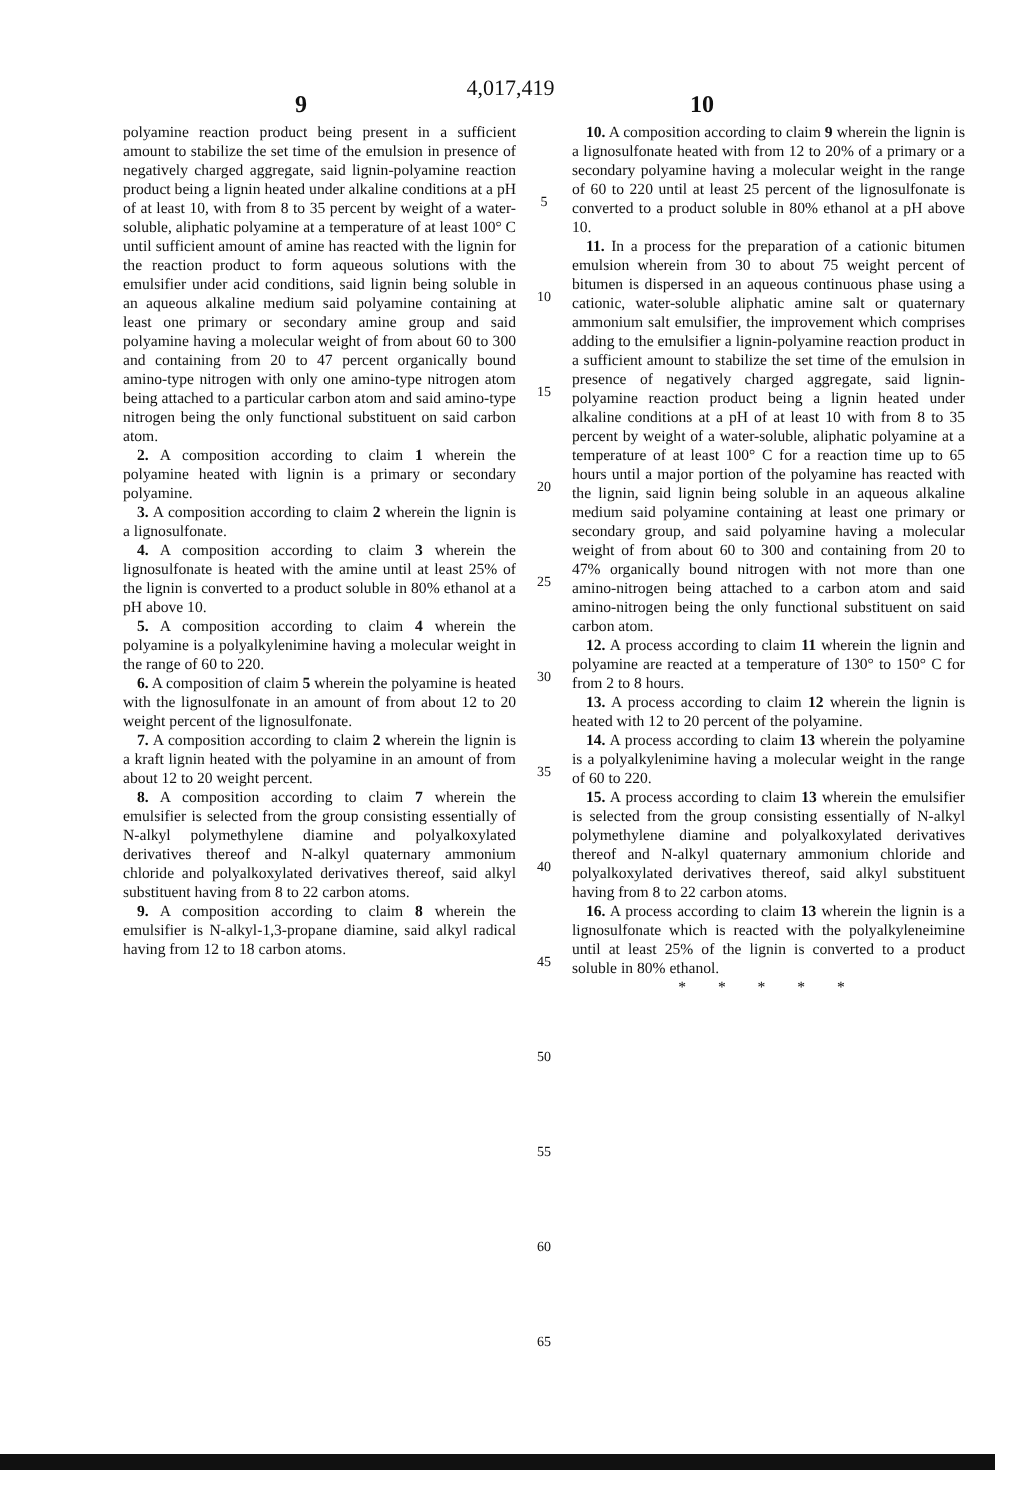4,017,419
9 10
polyamine reaction product being present in a sufficient amount to stabilize the set time of the emulsion in presence of negatively charged aggregate, said lignin-polyamine reaction product being a lignin heated under alkaline conditions at a pH of at least 10, with from 8 to 35 percent by weight of a water-soluble, aliphatic polyamine at a temperature of at least 100° C until sufficient amount of amine has reacted with the lignin for the reaction product to form aqueous solutions with the emulsifier under acid conditions, said lignin being soluble in an aqueous alkaline medium said polyamine containing at least one primary or secondary amine group and said polyamine having a molecular weight of from about 60 to 300 and containing from 20 to 47 percent organically bound amino-type nitrogen with only one amino-type nitrogen atom being attached to a particular carbon atom and said amino-type nitrogen being the only functional substituent on said carbon atom.
2. A composition according to claim 1 wherein the polyamine heated with lignin is a primary or secondary polyamine.
3. A composition according to claim 2 wherein the lignin is a lignosulfonate.
4. A composition according to claim 3 wherein the lignosulfonate is heated with the amine until at least 25% of the lignin is converted to a product soluble in 80% ethanol at a pH above 10.
5. A composition according to claim 4 wherein the polyamine is a polyalkylenimine having a molecular weight in the range of 60 to 220.
6. A composition of claim 5 wherein the polyamine is heated with the lignosulfonate in an amount of from about 12 to 20 weight percent of the lignosulfonate.
7. A composition according to claim 2 wherein the lignin is a kraft lignin heated with the polyamine in an amount of from about 12 to 20 weight percent.
8. A composition according to claim 7 wherein the emulsifier is selected from the group consisting essentially of N-alkyl polymethylene diamine and polyalkoxylated derivatives thereof and N-alkyl quaternary ammonium chloride and polyalkoxylated derivatives thereof, said alkyl substituent having from 8 to 22 carbon atoms.
9. A composition according to claim 8 wherein the emulsifier is N-alkyl-1,3-propane diamine, said alkyl radical having from 12 to 18 carbon atoms.
5
10
15
20
25
30
35
40
45
50
55
60
65
10. A composition according to claim 9 wherein the lignin is a lignosulfonate heated with from 12 to 20% of a primary or a secondary polyamine having a molecular weight in the range of 60 to 220 until at least 25 percent of the lignosulfonate is converted to a product soluble in 80% ethanol at a pH above 10.
11. In a process for the preparation of a cationic bitumen emulsion wherein from 30 to about 75 weight percent of bitumen is dispersed in an aqueous continuous phase using a cationic, water-soluble aliphatic amine salt or quaternary ammonium salt emulsifier, the improvement which comprises adding to the emulsifier a lignin-polyamine reaction product in a sufficient amount to stabilize the set time of the emulsion in presence of negatively charged aggregate, said lignin-polyamine reaction product being a lignin heated under alkaline conditions at a pH of at least 10 with from 8 to 35 percent by weight of a water-soluble, aliphatic polyamine at a temperature of at least 100° C for a reaction time up to 65 hours until a major portion of the polyamine has reacted with the lignin, said lignin being soluble in an aqueous alkaline medium said polyamine containing at least one primary or secondary group, and said polyamine having a molecular weight of from about 60 to 300 and containing from 20 to 47% organically bound nitrogen with not more than one amino-nitrogen being attached to a carbon atom and said amino-nitrogen being the only functional substituent on said carbon atom.
12. A process according to claim 11 wherein the lignin and polyamine are reacted at a temperature of 130° to 150° C for from 2 to 8 hours.
13. A process according to claim 12 wherein the lignin is heated with 12 to 20 percent of the polyamine.
14. A process according to claim 13 wherein the polyamine is a polyalkylenimine having a molecular weight in the range of 60 to 220.
15. A process according to claim 13 wherein the emulsifier is selected from the group consisting essentially of N-alkyl polymethylene diamine and polyalkoxylated derivatives thereof and N-alkyl quaternary ammonium chloride and polyalkoxylated derivatives thereof, said alkyl substituent having from 8 to 22 carbon atoms.
16. A process according to claim 13 wherein the lignin is a lignosulfonate which is reacted with the polyalkyleneimine until at least 25% of the lignin is converted to a product soluble in 80% ethanol.
* * * * *